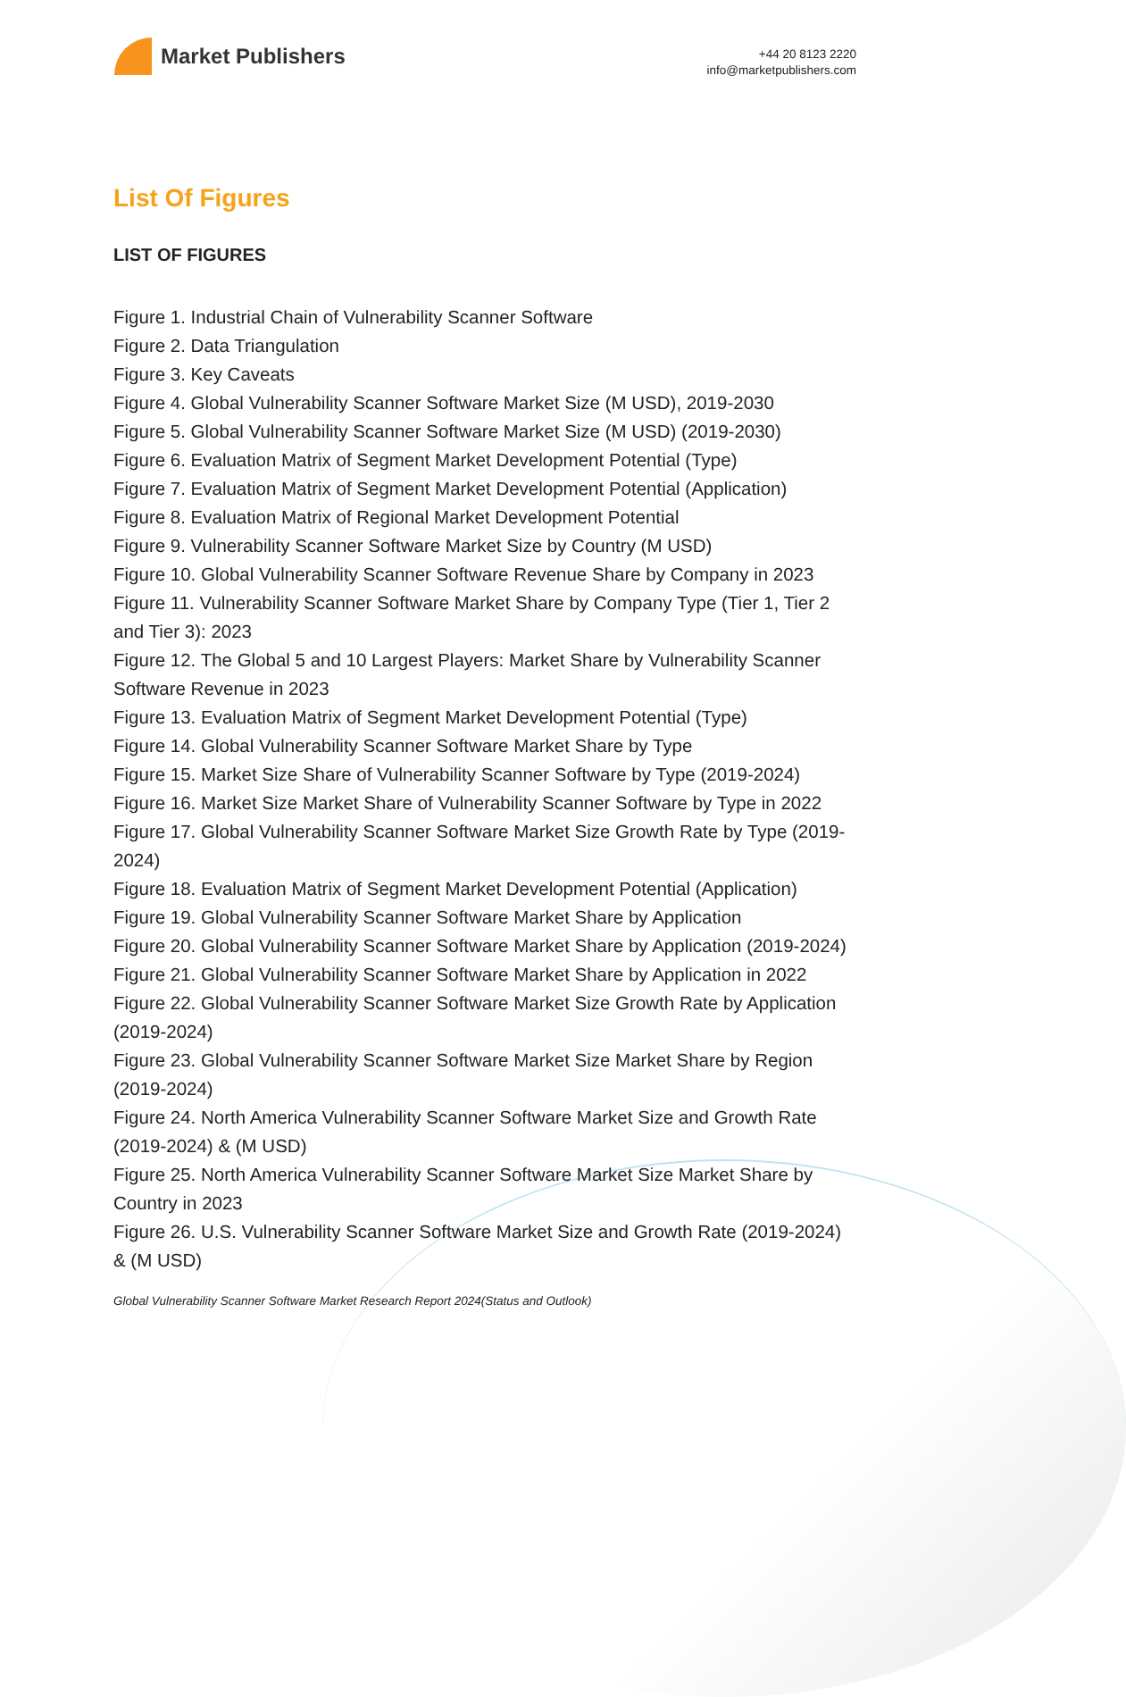Market Publishers
+44 20 8123 2220
info@marketpublishers.com
List Of Figures
LIST OF FIGURES
Figure 1. Industrial Chain of Vulnerability Scanner Software
Figure 2. Data Triangulation
Figure 3. Key Caveats
Figure 4. Global Vulnerability Scanner Software Market Size (M USD), 2019-2030
Figure 5. Global Vulnerability Scanner Software Market Size (M USD) (2019-2030)
Figure 6. Evaluation Matrix of Segment Market Development Potential (Type)
Figure 7. Evaluation Matrix of Segment Market Development Potential (Application)
Figure 8. Evaluation Matrix of Regional Market Development Potential
Figure 9. Vulnerability Scanner Software Market Size by Country (M USD)
Figure 10. Global Vulnerability Scanner Software Revenue Share by Company in 2023
Figure 11. Vulnerability Scanner Software Market Share by Company Type (Tier 1, Tier 2 and Tier 3): 2023
Figure 12. The Global 5 and 10 Largest Players: Market Share by Vulnerability Scanner Software Revenue in 2023
Figure 13. Evaluation Matrix of Segment Market Development Potential (Type)
Figure 14. Global Vulnerability Scanner Software Market Share by Type
Figure 15. Market Size Share of Vulnerability Scanner Software by Type (2019-2024)
Figure 16. Market Size Market Share of Vulnerability Scanner Software by Type in 2022
Figure 17. Global Vulnerability Scanner Software Market Size Growth Rate by Type (2019-2024)
Figure 18. Evaluation Matrix of Segment Market Development Potential (Application)
Figure 19. Global Vulnerability Scanner Software Market Share by Application
Figure 20. Global Vulnerability Scanner Software Market Share by Application (2019-2024)
Figure 21. Global Vulnerability Scanner Software Market Share by Application in 2022
Figure 22. Global Vulnerability Scanner Software Market Size Growth Rate by Application (2019-2024)
Figure 23. Global Vulnerability Scanner Software Market Size Market Share by Region (2019-2024)
Figure 24. North America Vulnerability Scanner Software Market Size and Growth Rate (2019-2024) & (M USD)
Figure 25. North America Vulnerability Scanner Software Market Size Market Share by Country in 2023
Figure 26. U.S. Vulnerability Scanner Software Market Size and Growth Rate (2019-2024) & (M USD)
Global Vulnerability Scanner Software Market Research Report 2024(Status and Outlook)